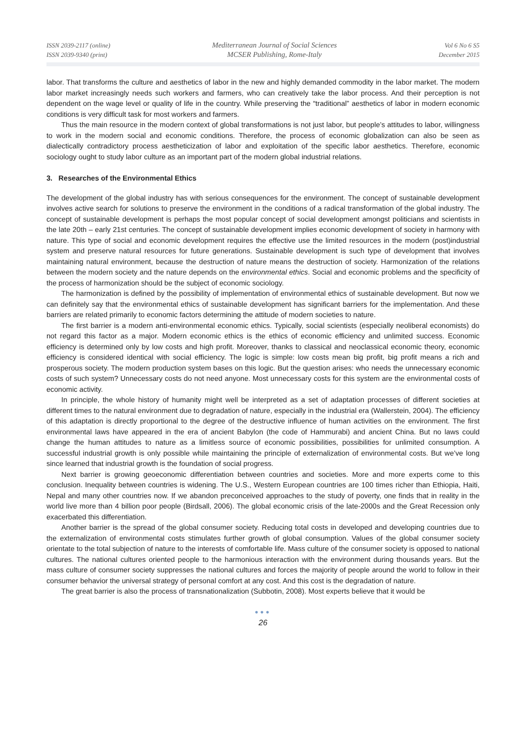ISSN 2039-2117 (online)
ISSN 2039-9340 (print)
Mediterranean Journal of Social Sciences
MCSER Publishing, Rome-Italy
Vol 6 No 6 S5
December 2015
labor. That transforms the culture and aesthetics of labor in the new and highly demanded commodity in the labor market. The modern labor market increasingly needs such workers and farmers, who can creatively take the labor process. And their perception is not dependent on the wage level or quality of life in the country. While preserving the “traditional” aesthetics of labor in modern economic conditions is very difficult task for most workers and farmers.
Thus the main resource in the modern context of global transformations is not just labor, but people’s attitudes to labor, willingness to work in the modern social and economic conditions. Therefore, the process of economic globalization can also be seen as dialectically contradictory process aestheticization of labor and exploitation of the specific labor aesthetics. Therefore, economic sociology ought to study labor culture as an important part of the modern global industrial relations.
3. Researches of the Environmental Ethics
The development of the global industry has with serious consequences for the environment. The concept of sustainable development involves active search for solutions to preserve the environment in the conditions of a radical transformation of the global industry. The concept of sustainable development is perhaps the most popular concept of social development amongst politicians and scientists in the late 20th – early 21st centuries. The concept of sustainable development implies economic development of society in harmony with nature. This type of social and economic development requires the effective use the limited resources in the modern (post)industrial system and preserve natural resources for future generations. Sustainable development is such type of development that involves maintaining natural environment, because the destruction of nature means the destruction of society. Harmonization of the relations between the modern society and the nature depends on the environmental ethics. Social and economic problems and the specificity of the process of harmonization should be the subject of economic sociology.
The harmonization is defined by the possibility of implementation of environmental ethics of sustainable development. But now we can definitely say that the environmental ethics of sustainable development has significant barriers for the implementation. And these barriers are related primarily to economic factors determining the attitude of modern societies to nature.
The first barrier is a modern anti-environmental economic ethics. Typically, social scientists (especially neoliberal economists) do not regard this factor as a major. Modern economic ethics is the ethics of economic efficiency and unlimited success. Economic efficiency is determined only by low costs and high profit. Moreover, thanks to classical and neoclassical economic theory, economic efficiency is considered identical with social efficiency. The logic is simple: low costs mean big profit, big profit means a rich and prosperous society. The modern production system bases on this logic. But the question arises: who needs the unnecessary economic costs of such system? Unnecessary costs do not need anyone. Most unnecessary costs for this system are the environmental costs of economic activity.
In principle, the whole history of humanity might well be interpreted as a set of adaptation processes of different societies at different times to the natural environment due to degradation of nature, especially in the industrial era (Wallerstein, 2004). The efficiency of this adaptation is directly proportional to the degree of the destructive influence of human activities on the environment. The first environmental laws have appeared in the era of ancient Babylon (the code of Hammurabi) and ancient China. But no laws could change the human attitudes to nature as a limitless source of economic possibilities, possibilities for unlimited consumption. A successful industrial growth is only possible while maintaining the principle of externalization of environmental costs. But we’ve long since learned that industrial growth is the foundation of social progress.
Next barrier is growing geoeconomic differentiation between countries and societies. More and more experts come to this conclusion. Inequality between countries is widening. The U.S., Western European countries are 100 times richer than Ethiopia, Haiti, Nepal and many other countries now. If we abandon preconceived approaches to the study of poverty, one finds that in reality in the world live more than 4 billion poor people (Birdsall, 2006). The global economic crisis of the late-2000s and the Great Recession only exacerbated this differentiation.
Another barrier is the spread of the global consumer society. Reducing total costs in developed and developing countries due to the externalization of environmental costs stimulates further growth of global consumption. Values of the global consumer society orientate to the total subjection of nature to the interests of comfortable life. Mass culture of the consumer society is opposed to national cultures. The national cultures oriented people to the harmonious interaction with the environment during thousands years. But the mass culture of consumer society suppresses the national cultures and forces the majority of people around the world to follow in their consumer behavior the universal strategy of personal comfort at any cost. And this cost is the degradation of nature.
The great barrier is also the process of transnationalization (Subbotin, 2008). Most experts believe that it would be
●●●
26